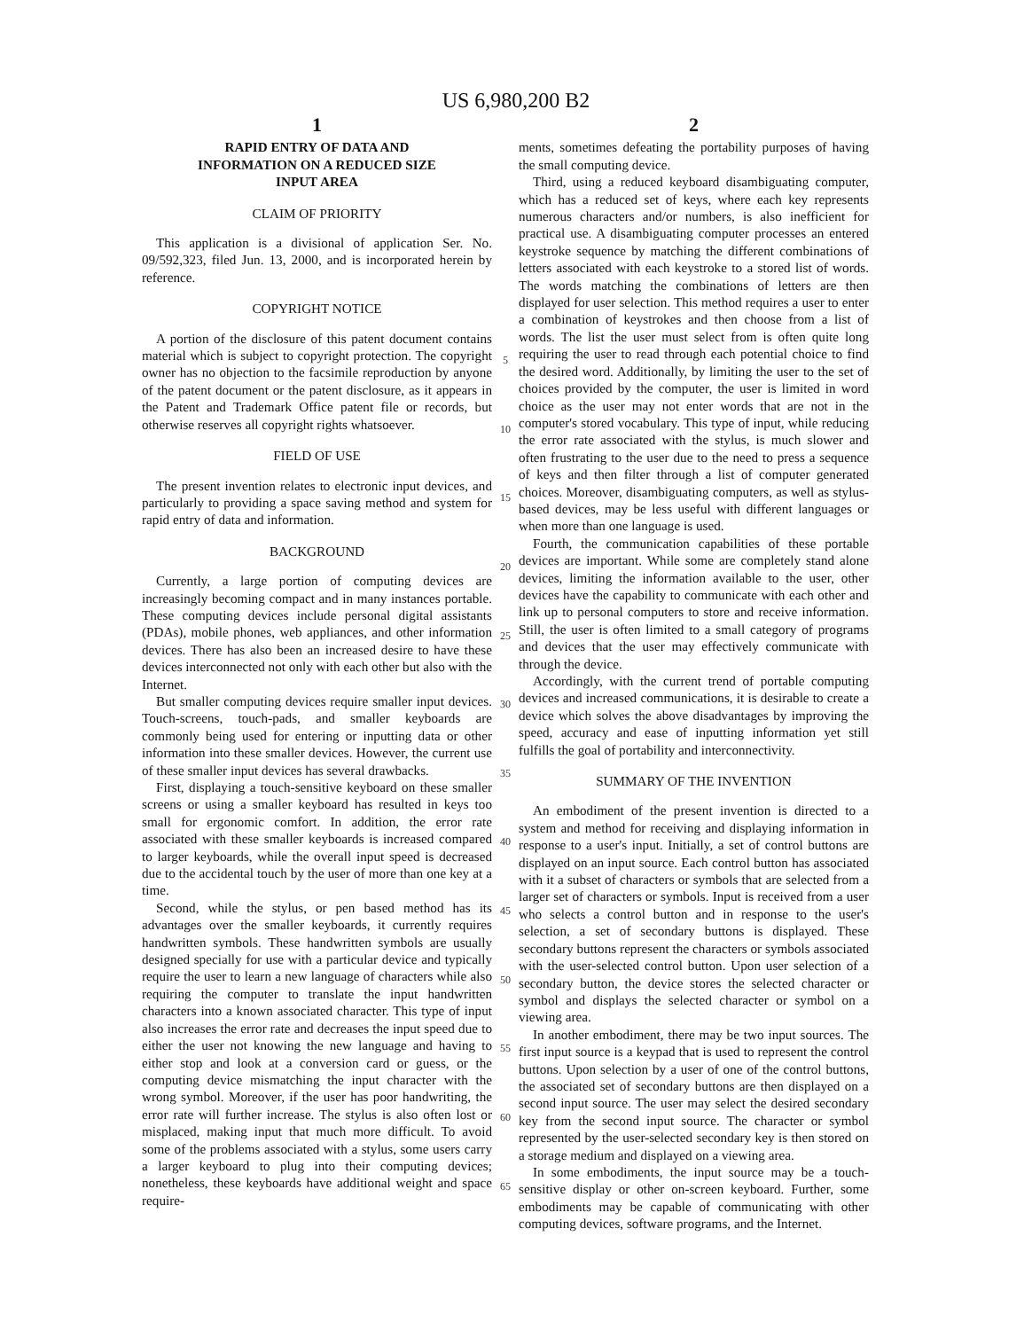US 6,980,200 B2
1
RAPID ENTRY OF DATA AND
INFORMATION ON A REDUCED SIZE
INPUT AREA
CLAIM OF PRIORITY
This application is a divisional of application Ser. No. 09/592,323, filed Jun. 13, 2000, and is incorporated herein by reference.
COPYRIGHT NOTICE
A portion of the disclosure of this patent document contains material which is subject to copyright protection. The copyright owner has no objection to the facsimile reproduction by anyone of the patent document or the patent disclosure, as it appears in the Patent and Trademark Office patent file or records, but otherwise reserves all copyright rights whatsoever.
FIELD OF USE
The present invention relates to electronic input devices, and particularly to providing a space saving method and system for rapid entry of data and information.
BACKGROUND
Currently, a large portion of computing devices are increasingly becoming compact and in many instances portable. These computing devices include personal digital assistants (PDAs), mobile phones, web appliances, and other information devices. There has also been an increased desire to have these devices interconnected not only with each other but also with the Internet.
But smaller computing devices require smaller input devices. Touch-screens, touch-pads, and smaller keyboards are commonly being used for entering or inputting data or other information into these smaller devices. However, the current use of these smaller input devices has several drawbacks.
First, displaying a touch-sensitive keyboard on these smaller screens or using a smaller keyboard has resulted in keys too small for ergonomic comfort. In addition, the error rate associated with these smaller keyboards is increased compared to larger keyboards, while the overall input speed is decreased due to the accidental touch by the user of more than one key at a time.
Second, while the stylus, or pen based method has its advantages over the smaller keyboards, it currently requires handwritten symbols. These handwritten symbols are usually designed specially for use with a particular device and typically require the user to learn a new language of characters while also requiring the computer to translate the input handwritten characters into a known associated character. This type of input also increases the error rate and decreases the input speed due to either the user not knowing the new language and having to either stop and look at a conversion card or guess, or the computing device mismatching the input character with the wrong symbol. Moreover, if the user has poor handwriting, the error rate will further increase. The stylus is also often lost or misplaced, making input that much more difficult. To avoid some of the problems associated with a stylus, some users carry a larger keyboard to plug into their computing devices; nonetheless, these keyboards have additional weight and space require-
5
10
15
20
25
30
35
40
45
50
55
60
65
2
ments, sometimes defeating the portability purposes of having the small computing device.
Third, using a reduced keyboard disambiguating computer, which has a reduced set of keys, where each key represents numerous characters and/or numbers, is also inefficient for practical use. A disambiguating computer processes an entered keystroke sequence by matching the different combinations of letters associated with each keystroke to a stored list of words. The words matching the combinations of letters are then displayed for user selection. This method requires a user to enter a combination of keystrokes and then choose from a list of words. The list the user must select from is often quite long requiring the user to read through each potential choice to find the desired word. Additionally, by limiting the user to the set of choices provided by the computer, the user is limited in word choice as the user may not enter words that are not in the computer's stored vocabulary. This type of input, while reducing the error rate associated with the stylus, is much slower and often frustrating to the user due to the need to press a sequence of keys and then filter through a list of computer generated choices. Moreover, disambiguating computers, as well as stylus-based devices, may be less useful with different languages or when more than one language is used.
Fourth, the communication capabilities of these portable devices are important. While some are completely stand alone devices, limiting the information available to the user, other devices have the capability to communicate with each other and link up to personal computers to store and receive information. Still, the user is often limited to a small category of programs and devices that the user may effectively communicate with through the device.
Accordingly, with the current trend of portable computing devices and increased communications, it is desirable to create a device which solves the above disadvantages by improving the speed, accuracy and ease of inputting information yet still fulfills the goal of portability and interconnectivity.
SUMMARY OF THE INVENTION
An embodiment of the present invention is directed to a system and method for receiving and displaying information in response to a user's input. Initially, a set of control buttons are displayed on an input source. Each control button has associated with it a subset of characters or symbols that are selected from a larger set of characters or symbols. Input is received from a user who selects a control button and in response to the user's selection, a set of secondary buttons is displayed. These secondary buttons represent the characters or symbols associated with the user-selected control button. Upon user selection of a secondary button, the device stores the selected character or symbol and displays the selected character or symbol on a viewing area.
In another embodiment, there may be two input sources. The first input source is a keypad that is used to represent the control buttons. Upon selection by a user of one of the control buttons, the associated set of secondary buttons are then displayed on a second input source. The user may select the desired secondary key from the second input source. The character or symbol represented by the user-selected secondary key is then stored on a storage medium and displayed on a viewing area.
In some embodiments, the input source may be a touch-sensitive display or other on-screen keyboard. Further, some embodiments may be capable of communicating with other computing devices, software programs, and the Internet.